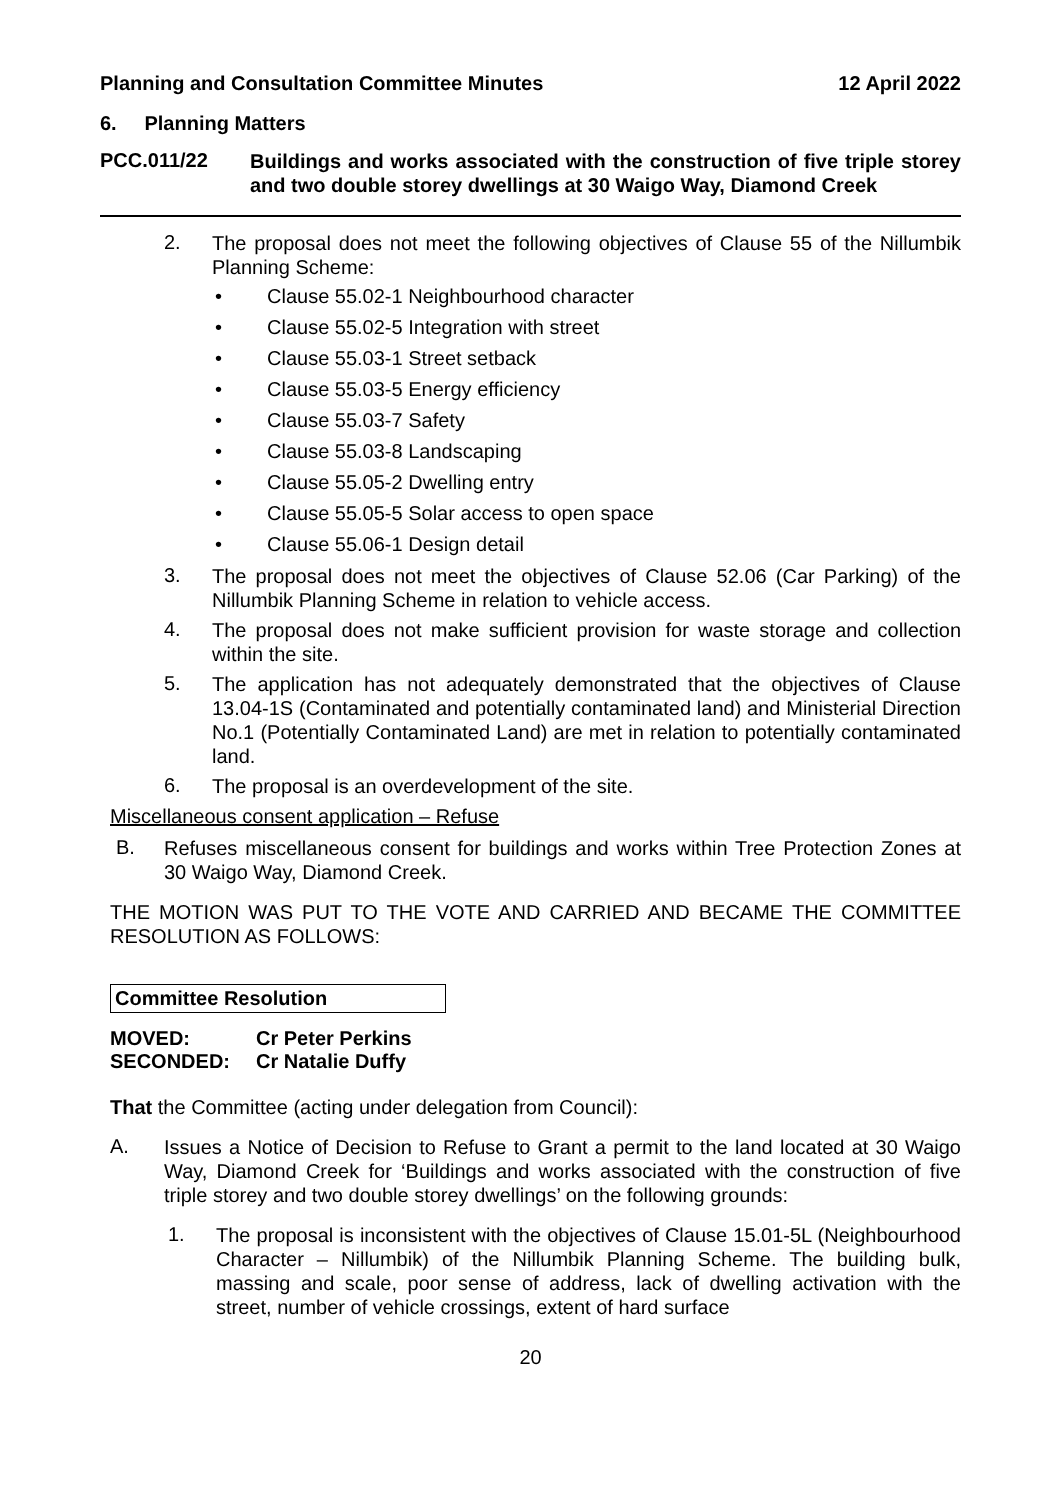Planning and Consultation Committee Minutes 12 April 2022
6. Planning Matters
PCC.011/22
Buildings and works associated with the construction of five triple storey and two double storey dwellings at 30 Waigo Way, Diamond Creek
2.
The proposal does not meet the following objectives of Clause 55 of the Nillumbik Planning Scheme:
• Clause 55.02-1 Neighbourhood character
• Clause 55.02-5 Integration with street
• Clause 55.03-1 Street setback
• Clause 55.03-5 Energy efficiency
• Clause 55.03-7 Safety
• Clause 55.03-8 Landscaping
• Clause 55.05-2 Dwelling entry
• Clause 55.05-5 Solar access to open space
• Clause 55.06-1 Design detail
3.
The proposal does not meet the objectives of Clause 52.06 (Car Parking) of the Nillumbik Planning Scheme in relation to vehicle access.
4.
The proposal does not make sufficient provision for waste storage and collection within the site.
5.
The application has not adequately demonstrated that the objectives of Clause 13.04-1S (Contaminated and potentially contaminated land) and Ministerial Direction No.1 (Potentially Contaminated Land) are met in relation to potentially contaminated land.
6.
The proposal is an overdevelopment of the site.
Miscellaneous consent application – Refuse
B.
Refuses miscellaneous consent for buildings and works within Tree Protection Zones at 30 Waigo Way, Diamond Creek.
THE MOTION WAS PUT TO THE VOTE AND CARRIED AND BECAME THE COMMITTEE RESOLUTION AS FOLLOWS:
Committee Resolution
MOVED: Cr Peter Perkins
SECONDED: Cr Natalie Duffy
That the Committee (acting under delegation from Council):
A.
Issues a Notice of Decision to Refuse to Grant a permit to the land located at 30 Waigo Way, Diamond Creek for ‘Buildings and works associated with the construction of five triple storey and two double storey dwellings’ on the following grounds:
1.
The proposal is inconsistent with the objectives of Clause 15.01-5L (Neighbourhood Character – Nillumbik) of the Nillumbik Planning Scheme. The building bulk, massing and scale, poor sense of address, lack of dwelling activation with the street, number of vehicle crossings, extent of hard surface
20